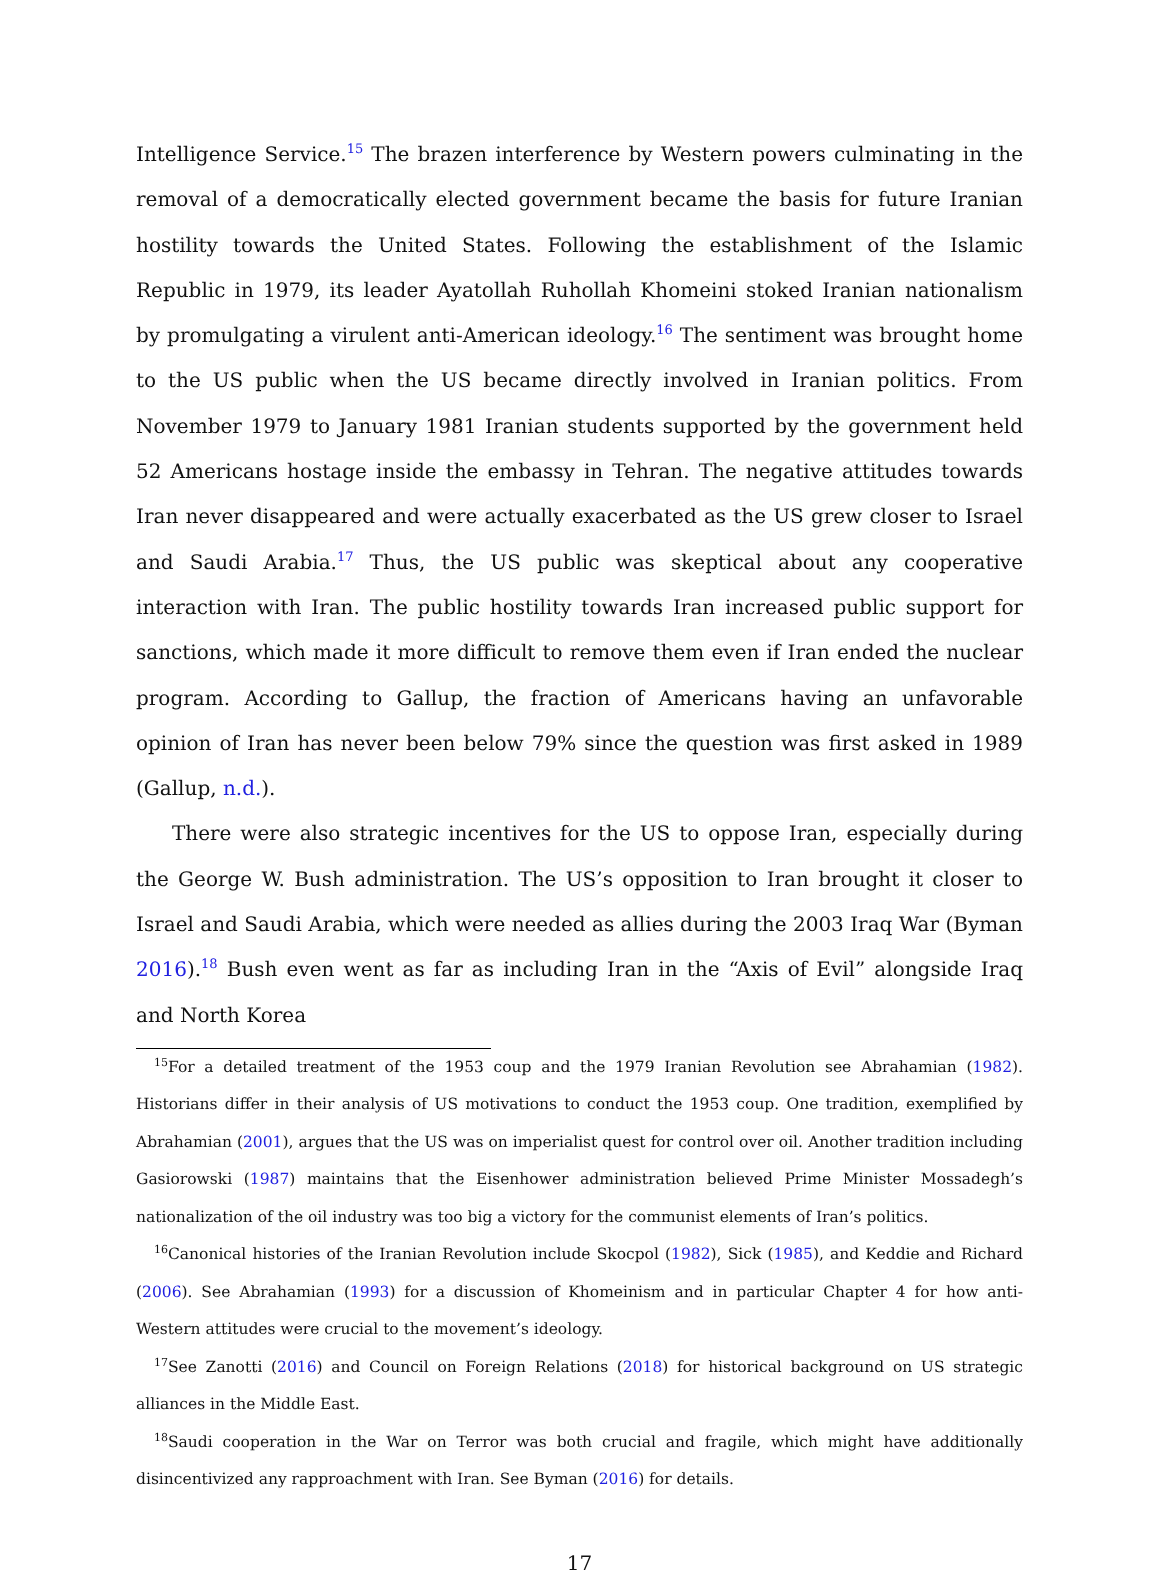Intelligence Service.<sup>15</sup> The brazen interference by Western powers culminating in the removal of a democratically elected government became the basis for future Iranian hostility towards the United States. Following the establishment of the Islamic Republic in 1979, its leader Ayatollah Ruhollah Khomeini stoked Iranian nationalism by promulgating a virulent anti-American ideology.<sup>16</sup> The sentiment was brought home to the US public when the US became directly involved in Iranian politics. From November 1979 to January 1981 Iranian students supported by the government held 52 Americans hostage inside the embassy in Tehran. The negative attitudes towards Iran never disappeared and were actually exacerbated as the US grew closer to Israel and Saudi Arabia.<sup>17</sup> Thus, the US public was skeptical about any cooperative interaction with Iran. The public hostility towards Iran increased public support for sanctions, which made it more difficult to remove them even if Iran ended the nuclear program. According to Gallup, the fraction of Americans having an unfavorable opinion of Iran has never been below 79% since the question was first asked in 1989 (Gallup, n.d.).
There were also strategic incentives for the US to oppose Iran, especially during the George W. Bush administration. The US’s opposition to Iran brought it closer to Israel and Saudi Arabia, which were needed as allies during the 2003 Iraq War (Byman 2016).<sup>18</sup> Bush even went as far as including Iran in the “Axis of Evil” alongside Iraq and North Korea
<sup>15</sup> For a detailed treatment of the 1953 coup and the 1979 Iranian Revolution see Abrahamian (1982). Historians differ in their analysis of US motivations to conduct the 1953 coup. One tradition, exemplified by Abrahamian (2001), argues that the US was on imperialist quest for control over oil. Another tradition including Gasiorowski (1987) maintains that the Eisenhower administration believed Prime Minister Mossadegh’s nationalization of the oil industry was too big a victory for the communist elements of Iran’s politics.
<sup>16</sup> Canonical histories of the Iranian Revolution include Skocpol (1982), Sick (1985), and Keddie and Richard (2006). See Abrahamian (1993) for a discussion of Khomeinism and in particular Chapter 4 for how anti-Western attitudes were crucial to the movement’s ideology.
<sup>17</sup> See Zanotti (2016) and Council on Foreign Relations (2018) for historical background on US strategic alliances in the Middle East.
<sup>18</sup> Saudi cooperation in the War on Terror was both crucial and fragile, which might have additionally disincentivized any rapproachment with Iran. See Byman (2016) for details.
17